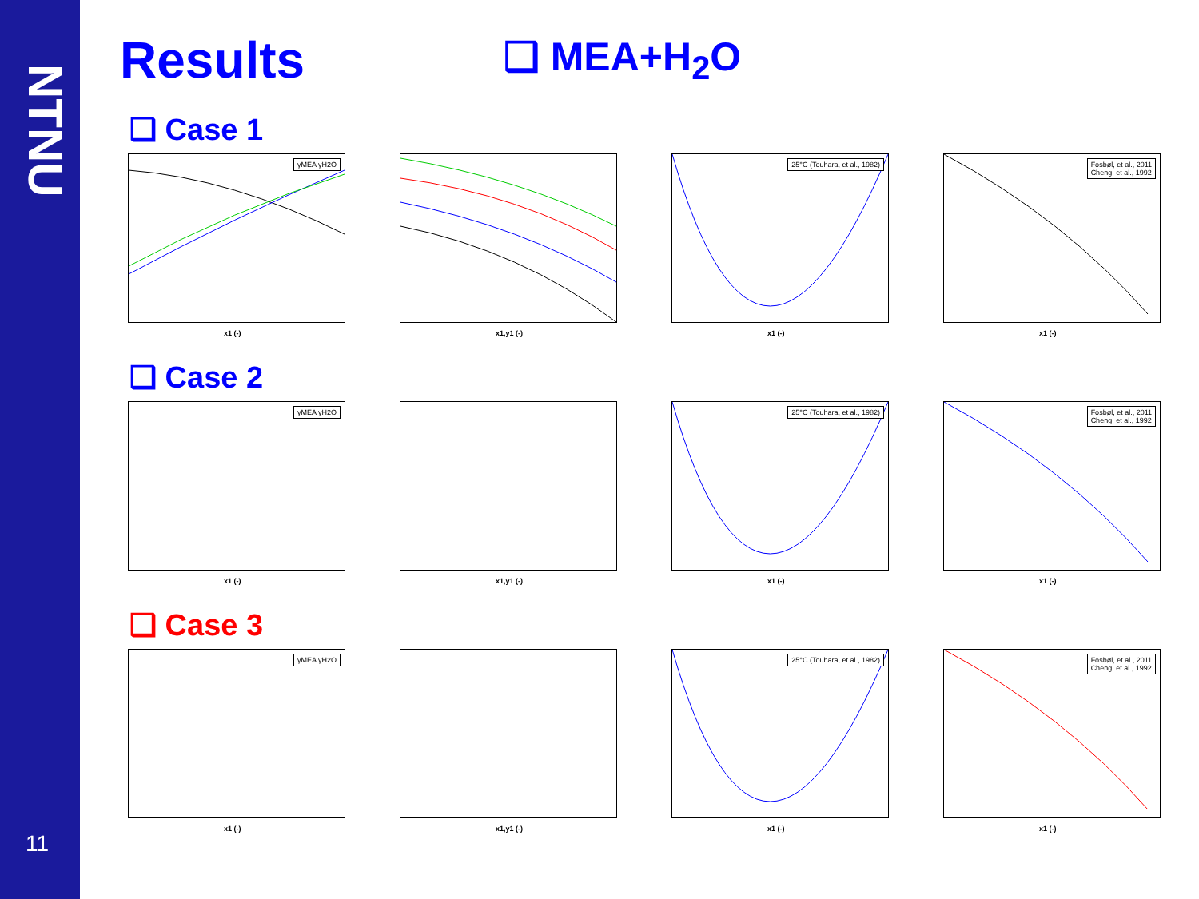NTNU
11
Results
❑ MEA+H<sub>2</sub>O
❑ Case 1
γMEA γH2O
x1 (-)
x1,y1 (-)
25°C (Touhara, et al., 1982)
x1 (-)
Fosbøl, et al., 2011
Cheng, et al., 1992
x1 (-)
❑ Case 2
γMEA γH2O
x1 (-)
x1,y1 (-)
25°C (Touhara, et al., 1982)
x1 (-)
Fosbøl, et al., 2011
Cheng, et al., 1992
x1 (-)
❑ Case 3
γMEA γH2O
x1 (-)
x1,y1 (-)
25°C (Touhara, et al., 1982)
x1 (-)
Fosbøl, et al., 2011
Cheng, et al., 1992
x1 (-)